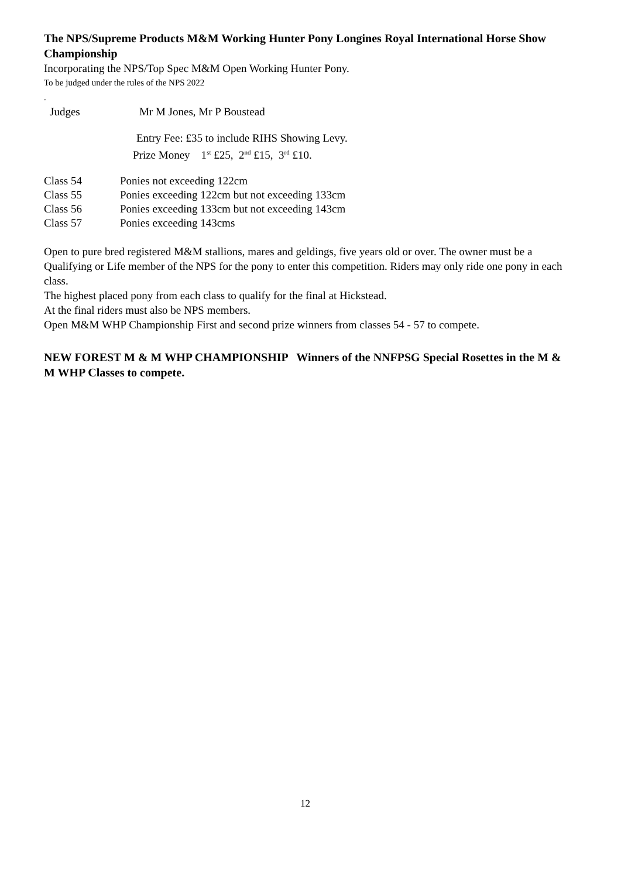The NPS/Supreme Products M&M Working Hunter Pony Longines Royal International Horse Show Championship
Incorporating the NPS/Top Spec M&M Open Working Hunter Pony.
To be judged under the rules of the NPS 2022
.
Judges Mr M Jones, Mr P Boustead
Entry Fee: £35 to include RIHS Showing Levy.
Prize Money 1<sup>st</sup> £25, 2<sup>nd</sup> £15, 3<sup>rd</sup> £10.
Class 54 Ponies not exceeding 122cm
Class 55 Ponies exceeding 122cm but not exceeding 133cm
Class 56 Ponies exceeding 133cm but not exceeding 143cm
Class 57 Ponies exceeding 143cms
Open to pure bred registered M&M stallions, mares and geldings, five years old or over. The owner must be a Qualifying or Life member of the NPS for the pony to enter this competition. Riders may only ride one pony in each class.
The highest placed pony from each class to qualify for the final at Hickstead.
At the final riders must also be NPS members.
Open M&M WHP Championship First and second prize winners from classes 54 - 57 to compete.
NEW FOREST M & M WHP CHAMPIONSHIP Winners of the NNFPSG Special Rosettes in the M & M WHP Classes to compete.
12